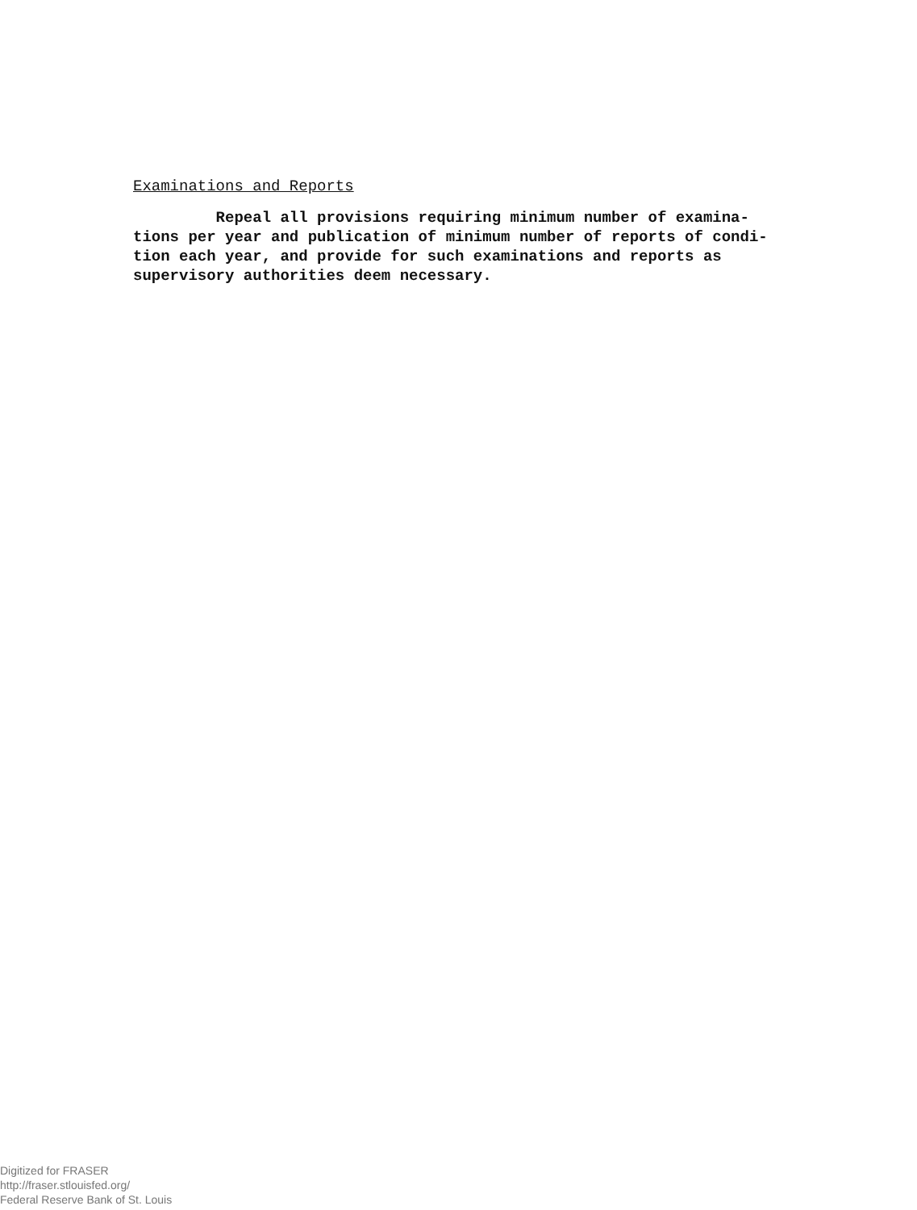Examinations and Reports
Repeal all provisions requiring minimum number of examina- tions per year and publication of minimum number of reports of condi- tion each year, and provide for such examinations and reports as supervisory authorities deem necessary.
Digitized for FRASER
http://fraser.stlouisfed.org/
Federal Reserve Bank of St. Louis